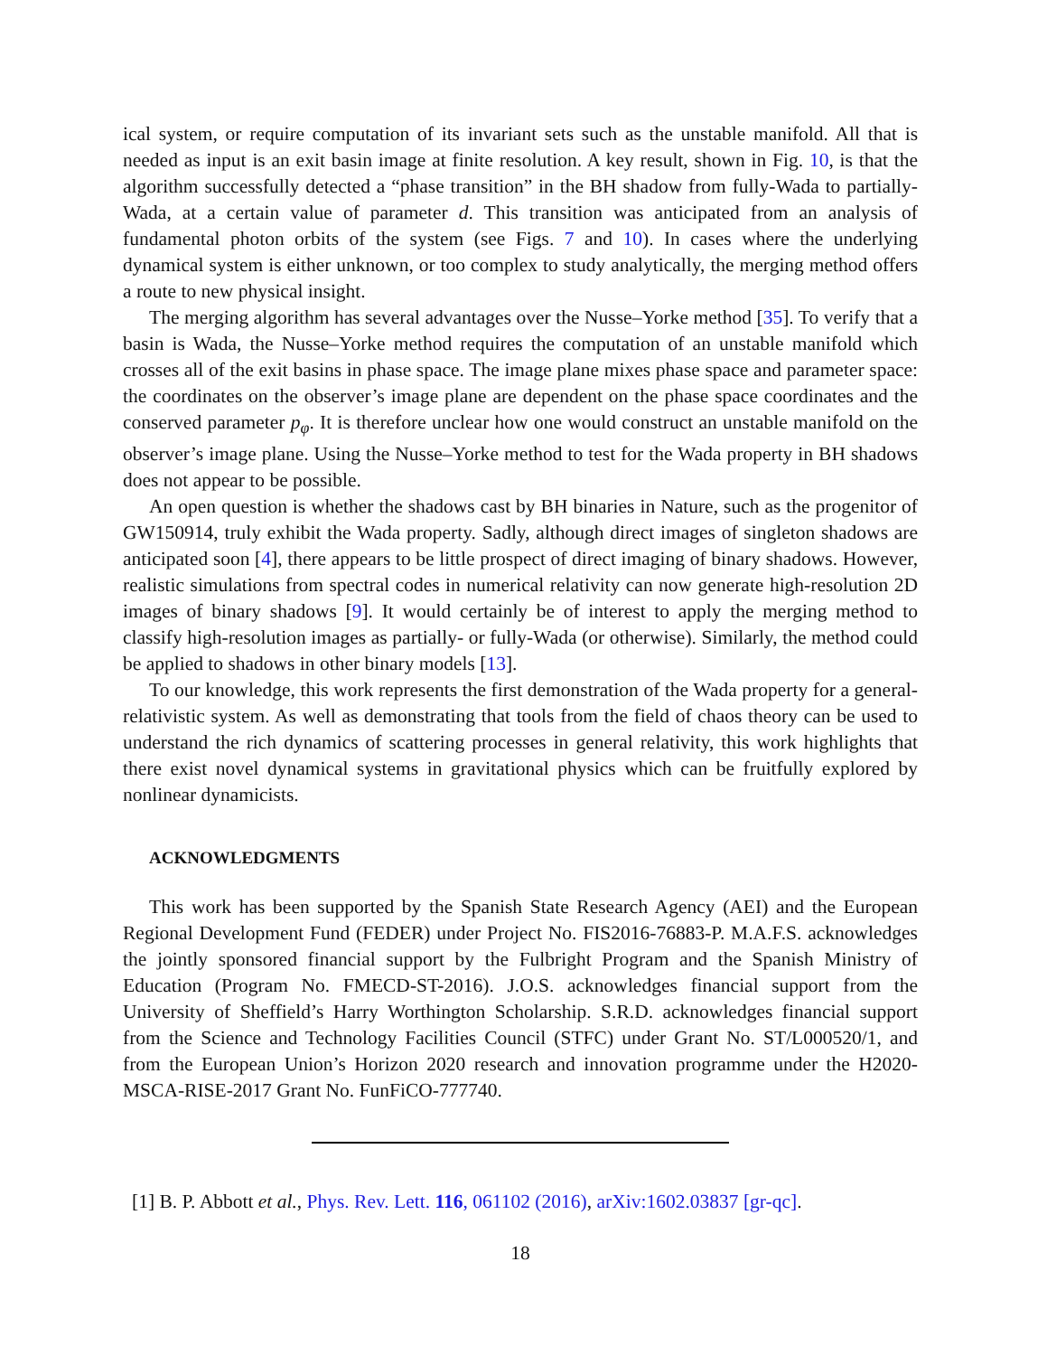ical system, or require computation of its invariant sets such as the unstable manifold. All that is needed as input is an exit basin image at finite resolution. A key result, shown in Fig. 10, is that the algorithm successfully detected a “phase transition” in the BH shadow from fully-Wada to partially-Wada, at a certain value of parameter d. This transition was anticipated from an analysis of fundamental photon orbits of the system (see Figs. 7 and 10). In cases where the underlying dynamical system is either unknown, or too complex to study analytically, the merging method offers a route to new physical insight.
The merging algorithm has several advantages over the Nusse–Yorke method [35]. To verify that a basin is Wada, the Nusse–Yorke method requires the computation of an unstable manifold which crosses all of the exit basins in phase space. The image plane mixes phase space and parameter space: the coordinates on the observer’s image plane are dependent on the phase space coordinates and the conserved parameter p<sub>φ</sub>. It is therefore unclear how one would construct an unstable manifold on the observer’s image plane. Using the Nusse–Yorke method to test for the Wada property in BH shadows does not appear to be possible.
An open question is whether the shadows cast by BH binaries in Nature, such as the progenitor of GW150914, truly exhibit the Wada property. Sadly, although direct images of singleton shadows are anticipated soon [4], there appears to be little prospect of direct imaging of binary shadows. However, realistic simulations from spectral codes in numerical relativity can now generate high-resolution 2D images of binary shadows [9]. It would certainly be of interest to apply the merging method to classify high-resolution images as partially- or fully-Wada (or otherwise). Similarly, the method could be applied to shadows in other binary models [13].
To our knowledge, this work represents the first demonstration of the Wada property for a general-relativistic system. As well as demonstrating that tools from the field of chaos theory can be used to understand the rich dynamics of scattering processes in general relativity, this work highlights that there exist novel dynamical systems in gravitational physics which can be fruitfully explored by nonlinear dynamicists.
ACKNOWLEDGMENTS
This work has been supported by the Spanish State Research Agency (AEI) and the European Regional Development Fund (FEDER) under Project No. FIS2016-76883-P. M.A.F.S. acknowledges the jointly sponsored financial support by the Fulbright Program and the Spanish Ministry of Education (Program No. FMECD-ST-2016). J.O.S. acknowledges financial support from the University of Sheffield’s Harry Worthington Scholarship. S.R.D. acknowledges financial support from the Science and Technology Facilities Council (STFC) under Grant No. ST/L000520/1, and from the European Union’s Horizon 2020 research and innovation programme under the H2020-MSCA-RISE-2017 Grant No. FunFiCO-777740.
[1] B. P. Abbott et al., Phys. Rev. Lett. 116, 061102 (2016), arXiv:1602.03837 [gr-qc].
18